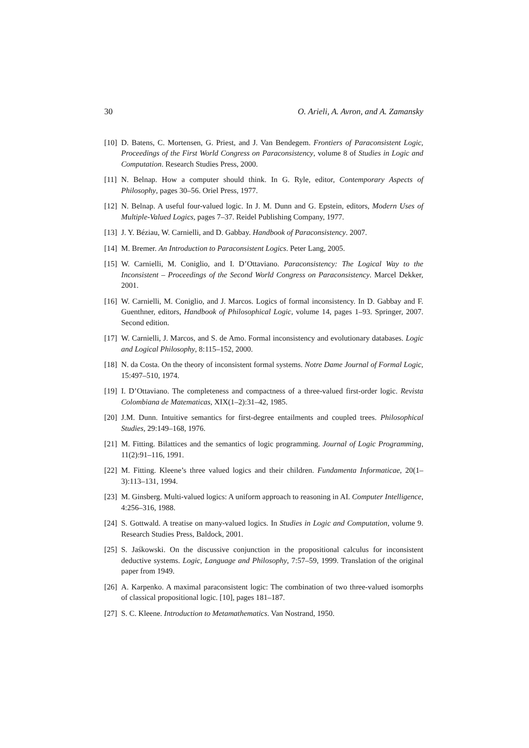30 O. Arieli, A. Avron, and A. Zamansky
[10] D. Batens, C. Mortensen, G. Priest, and J. Van Bendegem. Frontiers of Paraconsistent Logic, Proceedings of the First World Congress on Paraconsistency, volume 8 of Studies in Logic and Computation. Research Studies Press, 2000.
[11] N. Belnap. How a computer should think. In G. Ryle, editor, Contemporary Aspects of Philosophy, pages 30–56. Oriel Press, 1977.
[12] N. Belnap. A useful four-valued logic. In J. M. Dunn and G. Epstein, editors, Modern Uses of Multiple-Valued Logics, pages 7–37. Reidel Publishing Company, 1977.
[13] J. Y. Béziau, W. Carnielli, and D. Gabbay. Handbook of Paraconsistency. 2007.
[14] M. Bremer. An Introduction to Paraconsistent Logics. Peter Lang, 2005.
[15] W. Carnielli, M. Coniglio, and I. D’Ottaviano. Paraconsistency: The Logical Way to the Inconsistent – Proceedings of the Second World Congress on Paraconsistency. Marcel Dekker, 2001.
[16] W. Carnielli, M. Coniglio, and J. Marcos. Logics of formal inconsistency. In D. Gabbay and F. Guenthner, editors, Handbook of Philosophical Logic, volume 14, pages 1–93. Springer, 2007. Second edition.
[17] W. Carnielli, J. Marcos, and S. de Amo. Formal inconsistency and evolutionary databases. Logic and Logical Philosophy, 8:115–152, 2000.
[18] N. da Costa. On the theory of inconsistent formal systems. Notre Dame Journal of Formal Logic, 15:497–510, 1974.
[19] I. D’Ottaviano. The completeness and compactness of a three-valued first-order logic. Revista Colombiana de Matematicas, XIX(1–2):31–42, 1985.
[20] J.M. Dunn. Intuitive semantics for first-degree entailments and coupled trees. Philosophical Studies, 29:149–168, 1976.
[21] M. Fitting. Bilattices and the semantics of logic programming. Journal of Logic Programming, 11(2):91–116, 1991.
[22] M. Fitting. Kleene’s three valued logics and their children. Fundamenta Informaticae, 20(1–3):113–131, 1994.
[23] M. Ginsberg. Multi-valued logics: A uniform approach to reasoning in AI. Computer Intelligence, 4:256–316, 1988.
[24] S. Gottwald. A treatise on many-valued logics. In Studies in Logic and Computation, volume 9. Research Studies Press, Baldock, 2001.
[25] S. Jaśkowski. On the discussive conjunction in the propositional calculus for inconsistent deductive systems. Logic, Language and Philosophy, 7:57–59, 1999. Translation of the original paper from 1949.
[26] A. Karpenko. A maximal paraconsistent logic: The combination of two three-valued isomorphs of classical propositional logic. [10], pages 181–187.
[27] S. C. Kleene. Introduction to Metamathematics. Van Nostrand, 1950.